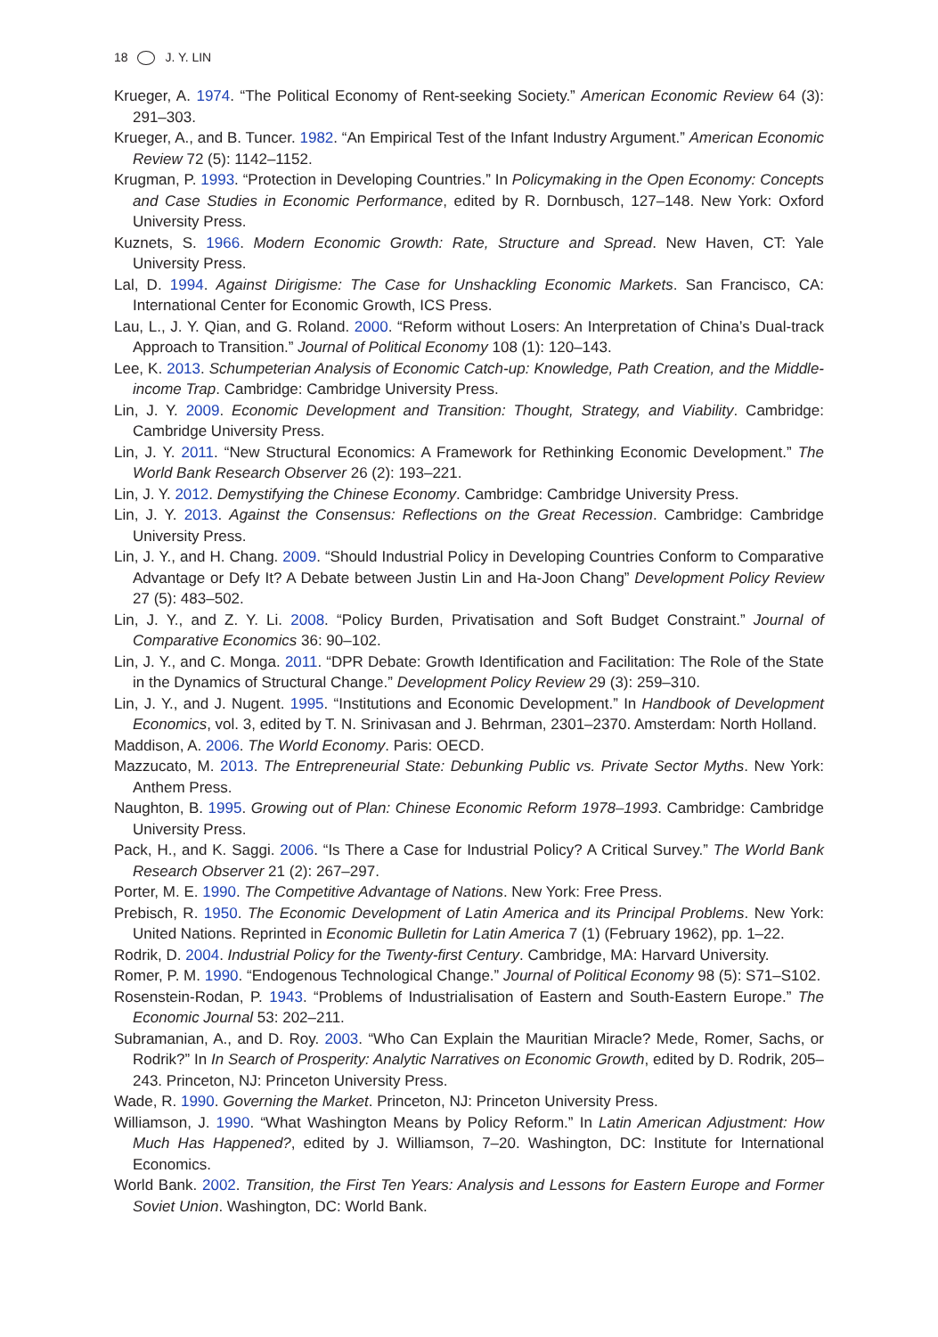18 J. Y. LIN
Krueger, A. 1974. “The Political Economy of Rent-seeking Society.” American Economic Review 64 (3): 291–303.
Krueger, A., and B. Tuncer. 1982. “An Empirical Test of the Infant Industry Argument.” American Economic Review 72 (5): 1142–1152.
Krugman, P. 1993. “Protection in Developing Countries.” In Policymaking in the Open Economy: Concepts and Case Studies in Economic Performance, edited by R. Dornbusch, 127–148. New York: Oxford University Press.
Kuznets, S. 1966. Modern Economic Growth: Rate, Structure and Spread. New Haven, CT: Yale University Press.
Lal, D. 1994. Against Dirigisme: The Case for Unshackling Economic Markets. San Francisco, CA: International Center for Economic Growth, ICS Press.
Lau, L., J. Y. Qian, and G. Roland. 2000. “Reform without Losers: An Interpretation of China’s Dual-track Approach to Transition.” Journal of Political Economy 108 (1): 120–143.
Lee, K. 2013. Schumpeterian Analysis of Economic Catch-up: Knowledge, Path Creation, and the Middle-income Trap. Cambridge: Cambridge University Press.
Lin, J. Y. 2009. Economic Development and Transition: Thought, Strategy, and Viability. Cambridge: Cambridge University Press.
Lin, J. Y. 2011. “New Structural Economics: A Framework for Rethinking Economic Development.” The World Bank Research Observer 26 (2): 193–221.
Lin, J. Y. 2012. Demystifying the Chinese Economy. Cambridge: Cambridge University Press.
Lin, J. Y. 2013. Against the Consensus: Reflections on the Great Recession. Cambridge: Cambridge University Press.
Lin, J. Y., and H. Chang. 2009. “Should Industrial Policy in Developing Countries Conform to Comparative Advantage or Defy It? A Debate between Justin Lin and Ha-Joon Chang” Development Policy Review 27 (5): 483–502.
Lin, J. Y., and Z. Y. Li. 2008. “Policy Burden, Privatisation and Soft Budget Constraint.” Journal of Comparative Economics 36: 90–102.
Lin, J. Y., and C. Monga. 2011. “DPR Debate: Growth Identification and Facilitation: The Role of the State in the Dynamics of Structural Change.” Development Policy Review 29 (3): 259–310.
Lin, J. Y., and J. Nugent. 1995. “Institutions and Economic Development.” In Handbook of Development Economics, vol. 3, edited by T. N. Srinivasan and J. Behrman, 2301–2370. Amsterdam: North Holland.
Maddison, A. 2006. The World Economy. Paris: OECD.
Mazzucato, M. 2013. The Entrepreneurial State: Debunking Public vs. Private Sector Myths. New York: Anthem Press.
Naughton, B. 1995. Growing out of Plan: Chinese Economic Reform 1978–1993. Cambridge: Cambridge University Press.
Pack, H., and K. Saggi. 2006. “Is There a Case for Industrial Policy? A Critical Survey.” The World Bank Research Observer 21 (2): 267–297.
Porter, M. E. 1990. The Competitive Advantage of Nations. New York: Free Press.
Prebisch, R. 1950. The Economic Development of Latin America and its Principal Problems. New York: United Nations. Reprinted in Economic Bulletin for Latin America 7 (1) (February 1962), pp. 1–22.
Rodrik, D. 2004. Industrial Policy for the Twenty-first Century. Cambridge, MA: Harvard University.
Romer, P. M. 1990. “Endogenous Technological Change.” Journal of Political Economy 98 (5): S71–S102.
Rosenstein-Rodan, P. 1943. “Problems of Industrialisation of Eastern and South-Eastern Europe.” The Economic Journal 53: 202–211.
Subramanian, A., and D. Roy. 2003. “Who Can Explain the Mauritian Miracle? Mede, Romer, Sachs, or Rodrik?” In In Search of Prosperity: Analytic Narratives on Economic Growth, edited by D. Rodrik, 205–243. Princeton, NJ: Princeton University Press.
Wade, R. 1990. Governing the Market. Princeton, NJ: Princeton University Press.
Williamson, J. 1990. “What Washington Means by Policy Reform.” In Latin American Adjustment: How Much Has Happened?, edited by J. Williamson, 7–20. Washington, DC: Institute for International Economics.
World Bank. 2002. Transition, the First Ten Years: Analysis and Lessons for Eastern Europe and Former Soviet Union. Washington, DC: World Bank.